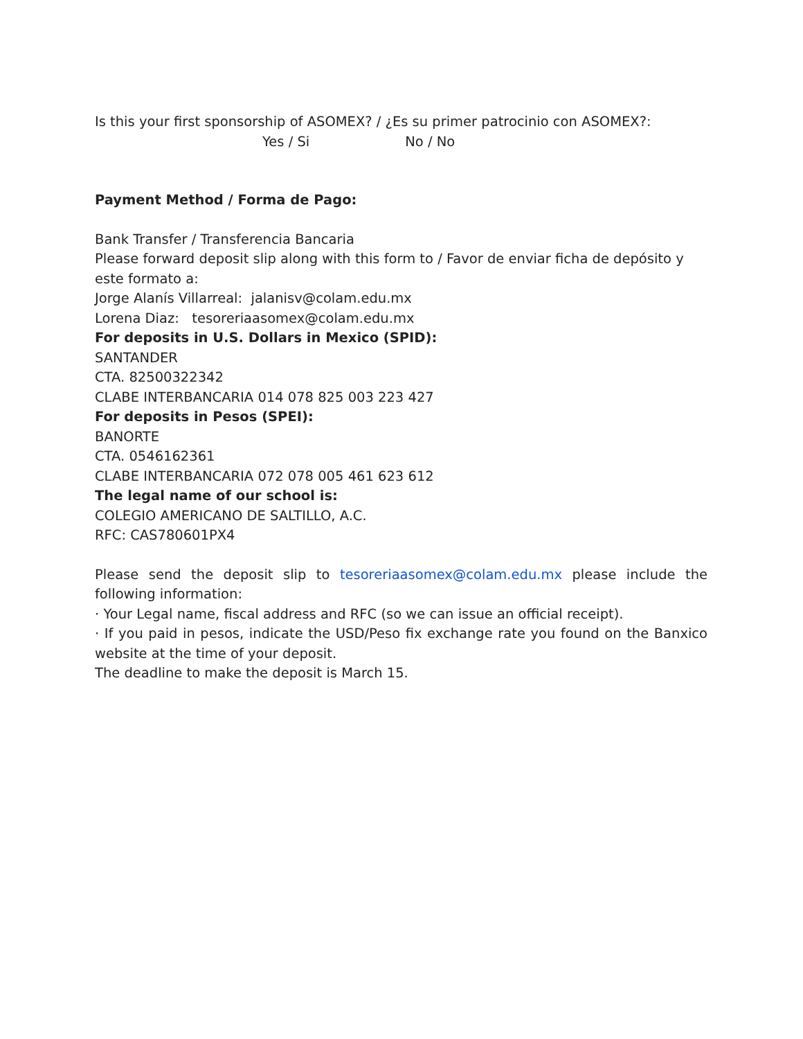Is this your first sponsorship of ASOMEX? / ¿Es su primer patrocinio con ASOMEX?:
Yes / Si No / No
Payment Method / Forma de Pago:
Bank Transfer / Transferencia Bancaria
Please forward deposit slip along with this form to / Favor de enviar ficha de depósito y este formato a:
Jorge Alanís Villarreal: jalanisv@colam.edu.mx
Lorena Diaz: tesoreriaasomex@colam.edu.mx
For deposits in U.S. Dollars in Mexico (SPID):
SANTANDER
CTA. 82500322342
CLABE INTERBANCARIA 014 078 825 003 223 427
For deposits in Pesos (SPEI):
BANORTE
CTA. 0546162361
CLABE INTERBANCARIA 072 078 005 461 623 612
The legal name of our school is:
COLEGIO AMERICANO DE SALTILLO, A.C.
RFC: CAS780601PX4
Please send the deposit slip to tesoreriaasomex@colam.edu.mx please include the following information:
· Your Legal name, fiscal address and RFC (so we can issue an official receipt).
· If you paid in pesos, indicate the USD/Peso fix exchange rate you found on the Banxico website at the time of your deposit.
The deadline to make the deposit is March 15.